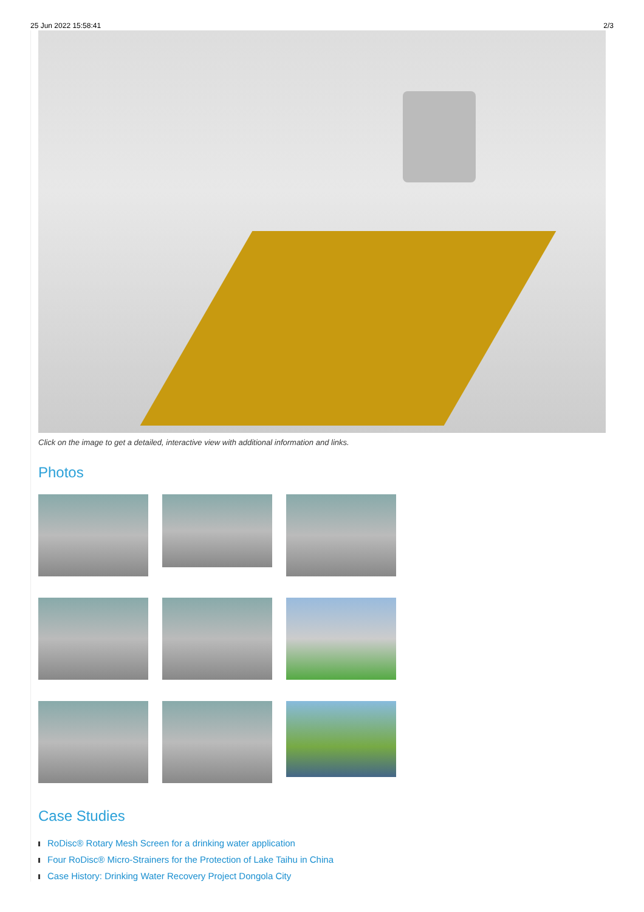25 Jun 2022 15:58:41 2/3
Click on the image to get a detailed, interactive view with additional information and links.
Photos
Case Studies
RoDisc® Rotary Mesh Screen for a drinking water application
Four RoDisc® Micro-Strainers for the Protection of Lake Taihu in China
Case History: Drinking Water Recovery Project Dongola City